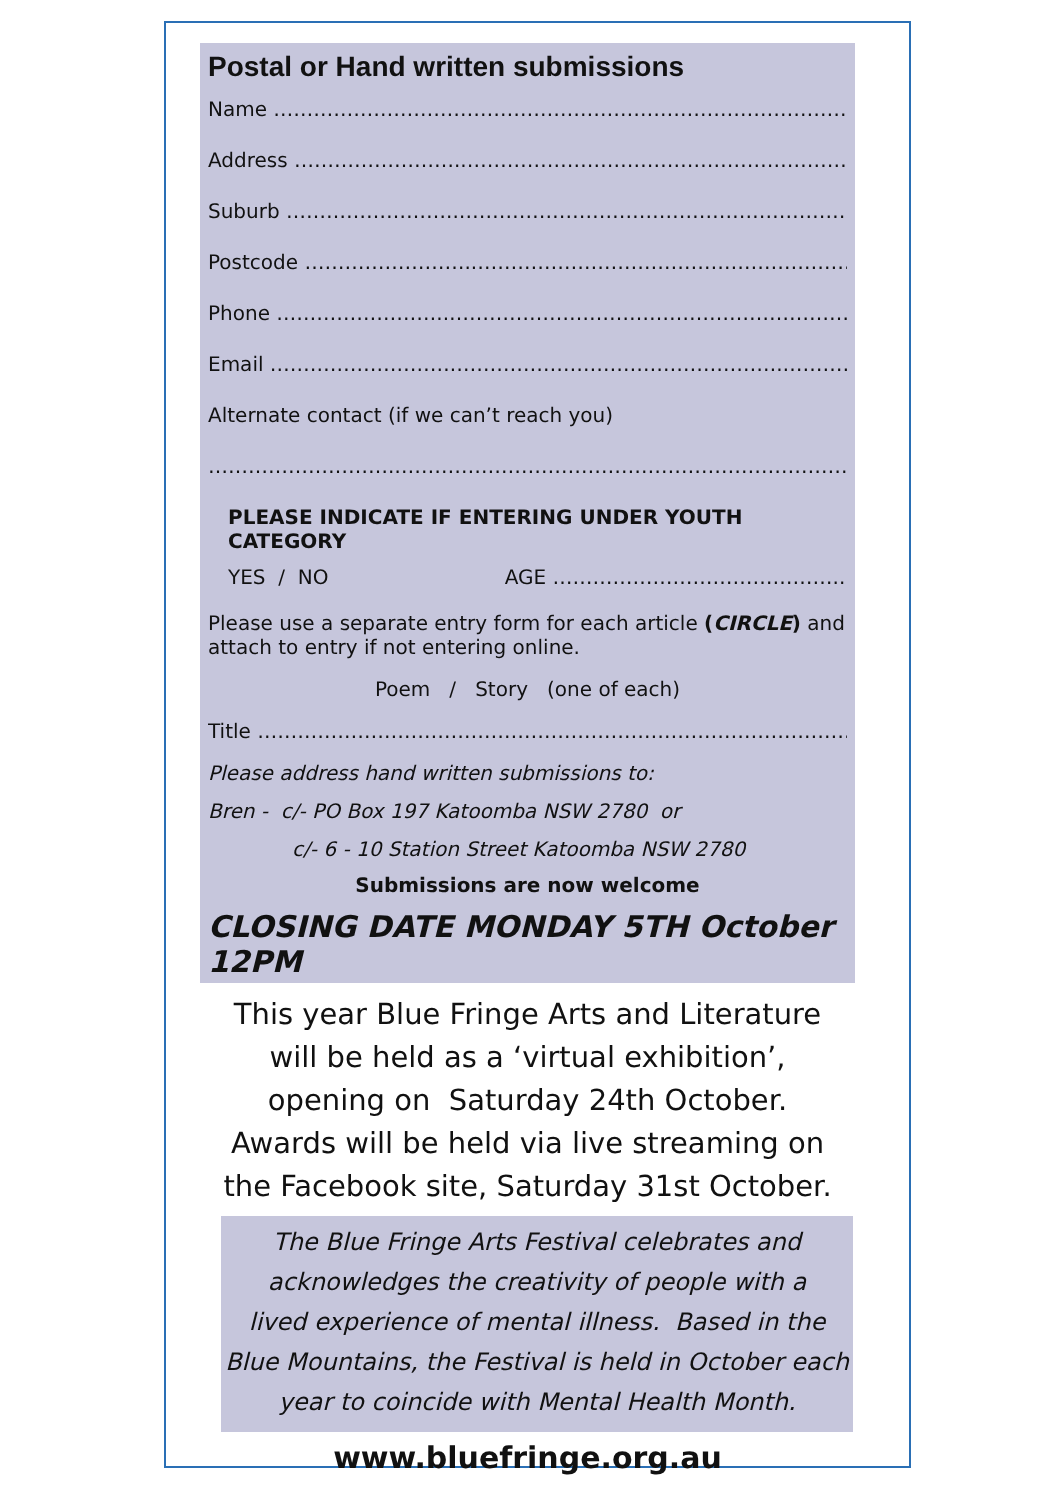Postal or Hand written submissions
Name ……………………………………………………………………………..
Address ……………………..…………………………………………………...
Suburb ……………………..……………………………………………………….
Postcode ……………………..……………………………………………………
Phone ……………………..………………………………………………………..
Email ……………………….………………………………………….…………….
Alternate contact (if we can’t reach you)
……………………….……………………………………………………………………
PLEASE INDICATE IF ENTERING UNDER YOUTH CATEGORY
YES / NO AGE ……………………………………..
Please use a separate entry form for each article (CIRCLE) and attach to entry if not entering online.
Poem / Story (one of each)
Title ………………………………………………………………………………….
Please address hand written submissions to:
Bren - c/- PO Box 197 Katoomba NSW 2780 or
c/- 6 - 10 Station Street Katoomba NSW 2780
Submissions are now welcome
CLOSING DATE MONDAY 5TH October 12PM
This year Blue Fringe Arts and Literature
will be held as a ‘virtual exhibition’,
opening on Saturday 24th October.
Awards will be held via live streaming on
the Facebook site, Saturday 31st October.
The Blue Fringe Arts Festival celebrates and
acknowledges the creativity of people with a
lived experience of mental illness. Based in the
Blue Mountains, the Festival is held in October each
year to coincide with Mental Health Month.
www.bluefringe.org.au